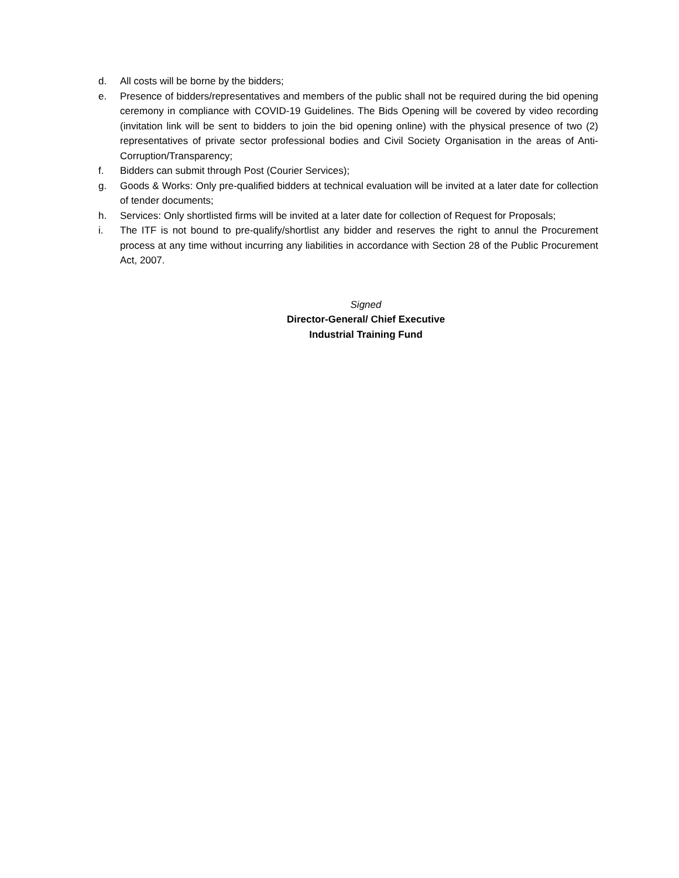d. All costs will be borne by the bidders;
e. Presence of bidders/representatives and members of the public shall not be required during the bid opening ceremony in compliance with COVID-19 Guidelines. The Bids Opening will be covered by video recording (invitation link will be sent to bidders to join the bid opening online) with the physical presence of two (2) representatives of private sector professional bodies and Civil Society Organisation in the areas of Anti-Corruption/Transparency;
f. Bidders can submit through Post (Courier Services);
g. Goods & Works: Only pre-qualified bidders at technical evaluation will be invited at a later date for collection of tender documents;
h. Services: Only shortlisted firms will be invited at a later date for collection of Request for Proposals;
i. The ITF is not bound to pre-qualify/shortlist any bidder and reserves the right to annul the Procurement process at any time without incurring any liabilities in accordance with Section 28 of the Public Procurement Act, 2007.
Signed
Director-General/ Chief Executive
Industrial Training Fund